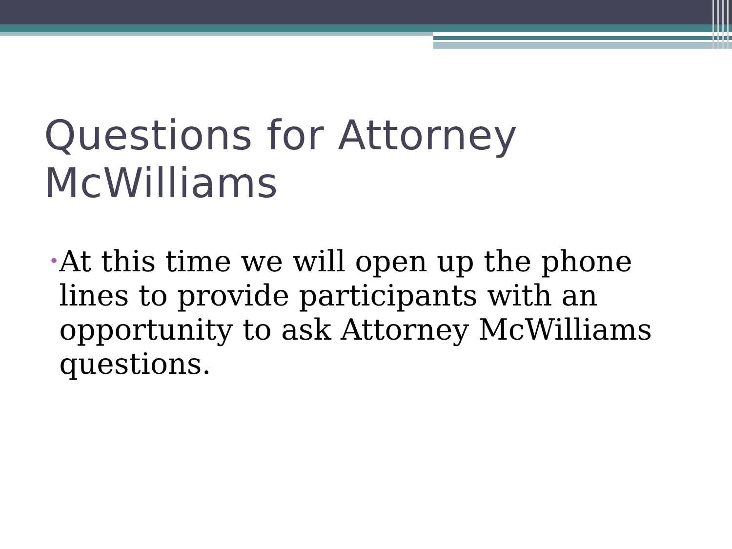Questions for Attorney McWilliams
• At this time we will open up the phone lines to provide participants with an opportunity to ask Attorney McWilliams questions.